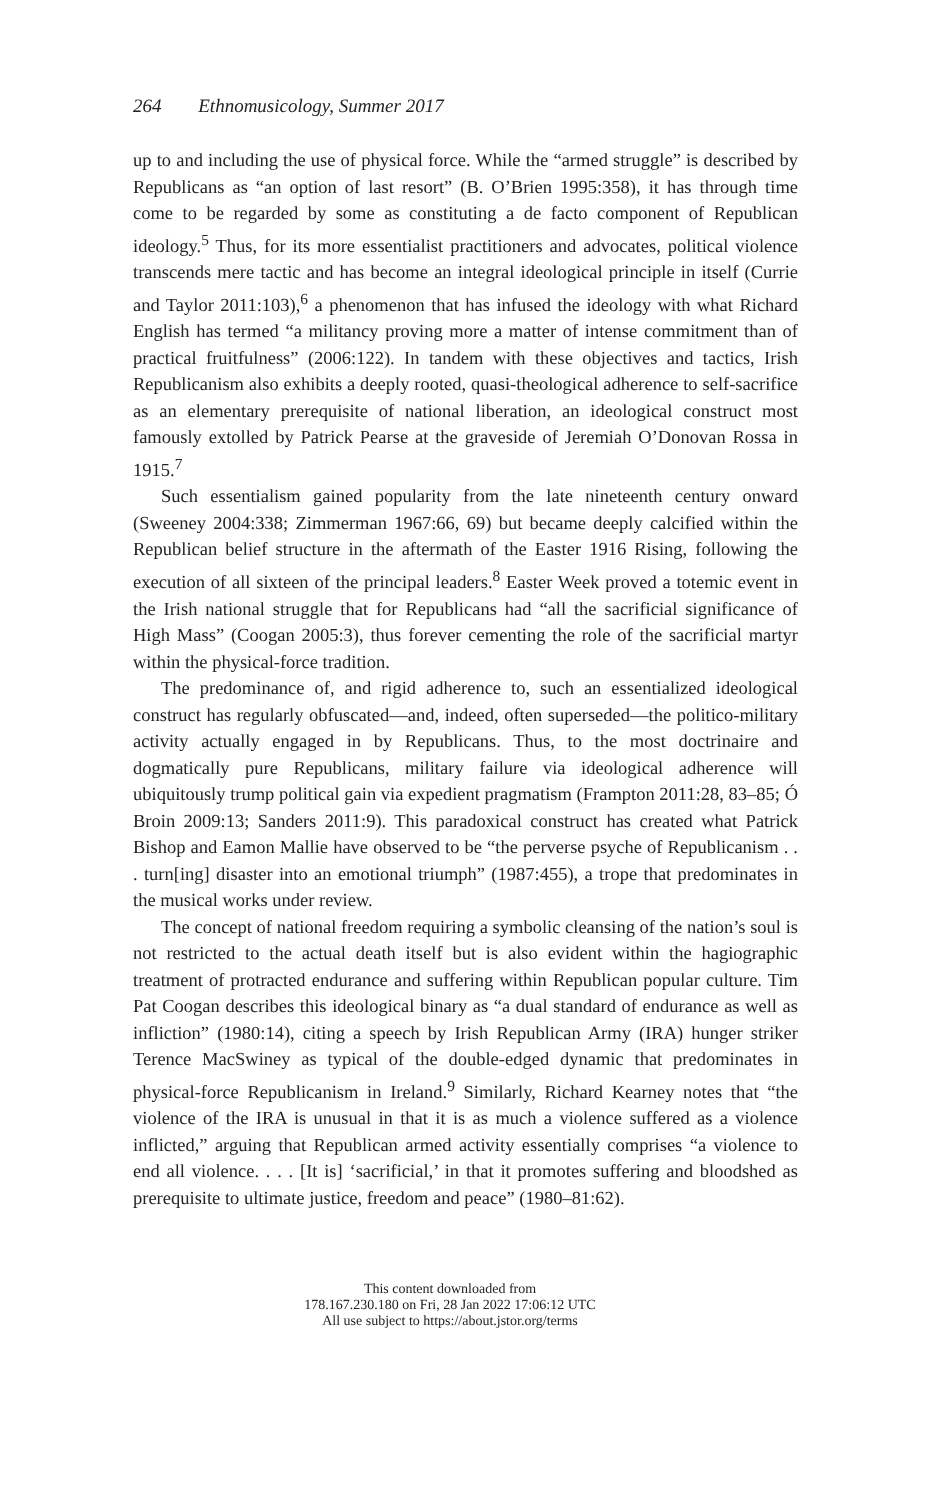264 Ethnomusicology, Summer 2017
up to and including the use of physical force. While the “armed struggle” is described by Republicans as “an option of last resort” (B. O’Brien 1995:358), it has through time come to be regarded by some as constituting a de facto component of Republican ideology.<sup>5</sup> Thus, for its more essentialist practitioners and advocates, political violence transcends mere tactic and has become an integral ideological principle in itself (Currie and Taylor 2011:103),<sup>6</sup> a phenomenon that has infused the ideology with what Richard English has termed “a militancy proving more a matter of intense commitment than of practical fruitfulness” (2006:122). In tandem with these objectives and tactics, Irish Republicanism also exhibits a deeply rooted, quasi-theological adherence to self-sacrifice as an elementary prerequisite of national liberation, an ideological construct most famously extolled by Patrick Pearse at the graveside of Jeremiah O’Donovan Rossa in 1915.<sup>7</sup>
Such essentialism gained popularity from the late nineteenth century onward (Sweeney 2004:338; Zimmerman 1967:66, 69) but became deeply calcified within the Republican belief structure in the aftermath of the Easter 1916 Rising, following the execution of all sixteen of the principal leaders.<sup>8</sup> Easter Week proved a totemic event in the Irish national struggle that for Republicans had “all the sacrificial significance of High Mass” (Coogan 2005:3), thus forever cementing the role of the sacrificial martyr within the physical-force tradition.
The predominance of, and rigid adherence to, such an essentialized ideological construct has regularly obfuscated—and, indeed, often superseded—the politico-military activity actually engaged in by Republicans. Thus, to the most doctrinaire and dogmatically pure Republicans, military failure via ideological adherence will ubiquitously trump political gain via expedient pragmatism (Frampton 2011:28, 83–85; Ó Broin 2009:13; Sanders 2011:9). This paradoxical construct has created what Patrick Bishop and Eamon Mallie have observed to be “the perverse psyche of Republicanism . . . turn[ing] disaster into an emotional triumph” (1987:455), a trope that predominates in the musical works under review.
The concept of national freedom requiring a symbolic cleansing of the nation’s soul is not restricted to the actual death itself but is also evident within the hagiographic treatment of protracted endurance and suffering within Republican popular culture. Tim Pat Coogan describes this ideological binary as “a dual standard of endurance as well as infliction” (1980:14), citing a speech by Irish Republican Army (IRA) hunger striker Terence MacSwiney as typical of the double-edged dynamic that predominates in physical-force Republicanism in Ireland.<sup>9</sup> Similarly, Richard Kearney notes that “the violence of the IRA is unusual in that it is as much a violence suffered as a violence inflicted,” arguing that Republican armed activity essentially comprises “a violence to end all violence. . . . [It is] ‘sacrificial,’ in that it promotes suffering and bloodshed as prerequisite to ultimate justice, freedom and peace” (1980–81:62).
This content downloaded from
178.167.230.180 on Fri, 28 Jan 2022 17:06:12 UTC
All use subject to https://about.jstor.org/terms